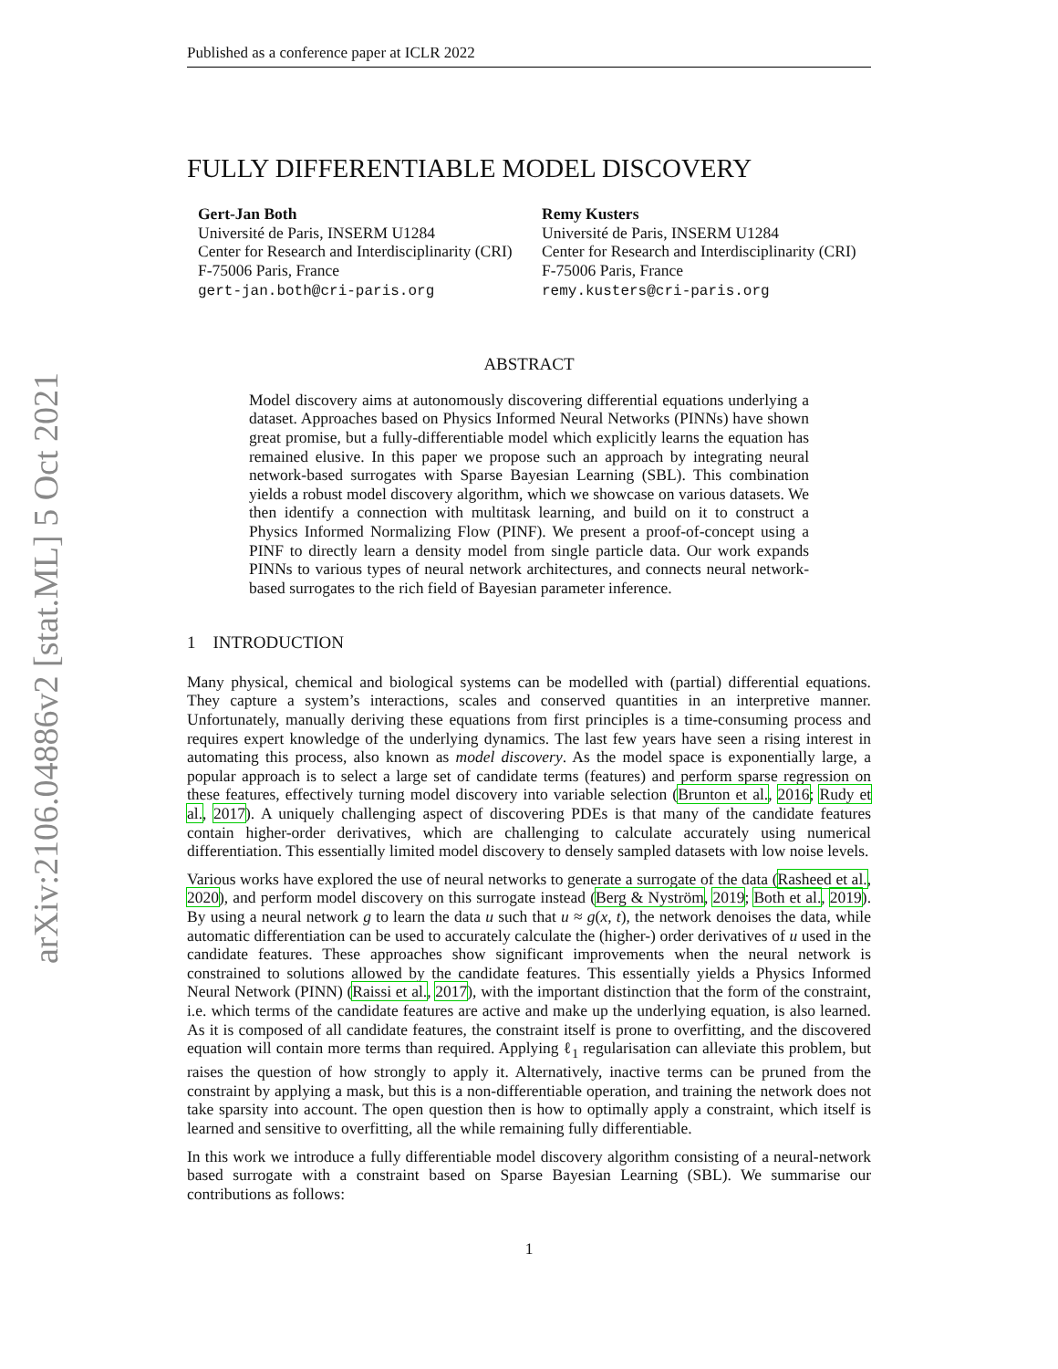arXiv:2106.04886v2 [stat.ML] 5 Oct 2021
Published as a conference paper at ICLR 2022
FULLY DIFFERENTIABLE MODEL DISCOVERY
Gert-Jan Both
Université de Paris, INSERM U1284
Center for Research and Interdisciplinarity (CRI)
F-75006 Paris, France
gert-jan.both@cri-paris.org
Remy Kusters
Université de Paris, INSERM U1284
Center for Research and Interdisciplinarity (CRI)
F-75006 Paris, France
remy.kusters@cri-paris.org
ABSTRACT
Model discovery aims at autonomously discovering differential equations underlying a dataset. Approaches based on Physics Informed Neural Networks (PINNs) have shown great promise, but a fully-differentiable model which explicitly learns the equation has remained elusive. In this paper we propose such an approach by integrating neural network-based surrogates with Sparse Bayesian Learning (SBL). This combination yields a robust model discovery algorithm, which we showcase on various datasets. We then identify a connection with multitask learning, and build on it to construct a Physics Informed Normalizing Flow (PINF). We present a proof-of-concept using a PINF to directly learn a density model from single particle data. Our work expands PINNs to various types of neural network architectures, and connects neural network-based surrogates to the rich field of Bayesian parameter inference.
1 INTRODUCTION
Many physical, chemical and biological systems can be modelled with (partial) differential equations. They capture a system’s interactions, scales and conserved quantities in an interpretive manner. Unfortunately, manually deriving these equations from first principles is a time-consuming process and requires expert knowledge of the underlying dynamics. The last few years have seen a rising interest in automating this process, also known as model discovery. As the model space is exponentially large, a popular approach is to select a large set of candidate terms (features) and perform sparse regression on these features, effectively turning model discovery into variable selection (Brunton et al., 2016; Rudy et al., 2017). A uniquely challenging aspect of discovering PDEs is that many of the candidate features contain higher-order derivatives, which are challenging to calculate accurately using numerical differentiation. This essentially limited model discovery to densely sampled datasets with low noise levels.
Various works have explored the use of neural networks to generate a surrogate of the data (Rasheed et al., 2020), and perform model discovery on this surrogate instead (Berg & Nyström, 2019; Both et al., 2019). By using a neural network g to learn the data u such that u ≈ g(x, t), the network denoises the data, while automatic differentiation can be used to accurately calculate the (higher-) order derivatives of u used in the candidate features. These approaches show significant improvements when the neural network is constrained to solutions allowed by the candidate features. This essentially yields a Physics Informed Neural Network (PINN) (Raissi et al., 2017), with the important distinction that the form of the constraint, i.e. which terms of the candidate features are active and make up the underlying equation, is also learned. As it is composed of all candidate features, the constraint itself is prone to overfitting, and the discovered equation will contain more terms than required. Applying ℓ<sub>1</sub> regularisation can alleviate this problem, but raises the question of how strongly to apply it. Alternatively, inactive terms can be pruned from the constraint by applying a mask, but this is a non-differentiable operation, and training the network does not take sparsity into account. The open question then is how to optimally apply a constraint, which itself is learned and sensitive to overfitting, all the while remaining fully differentiable.
In this work we introduce a fully differentiable model discovery algorithm consisting of a neural-network based surrogate with a constraint based on Sparse Bayesian Learning (SBL). We summarise our contributions as follows:
1